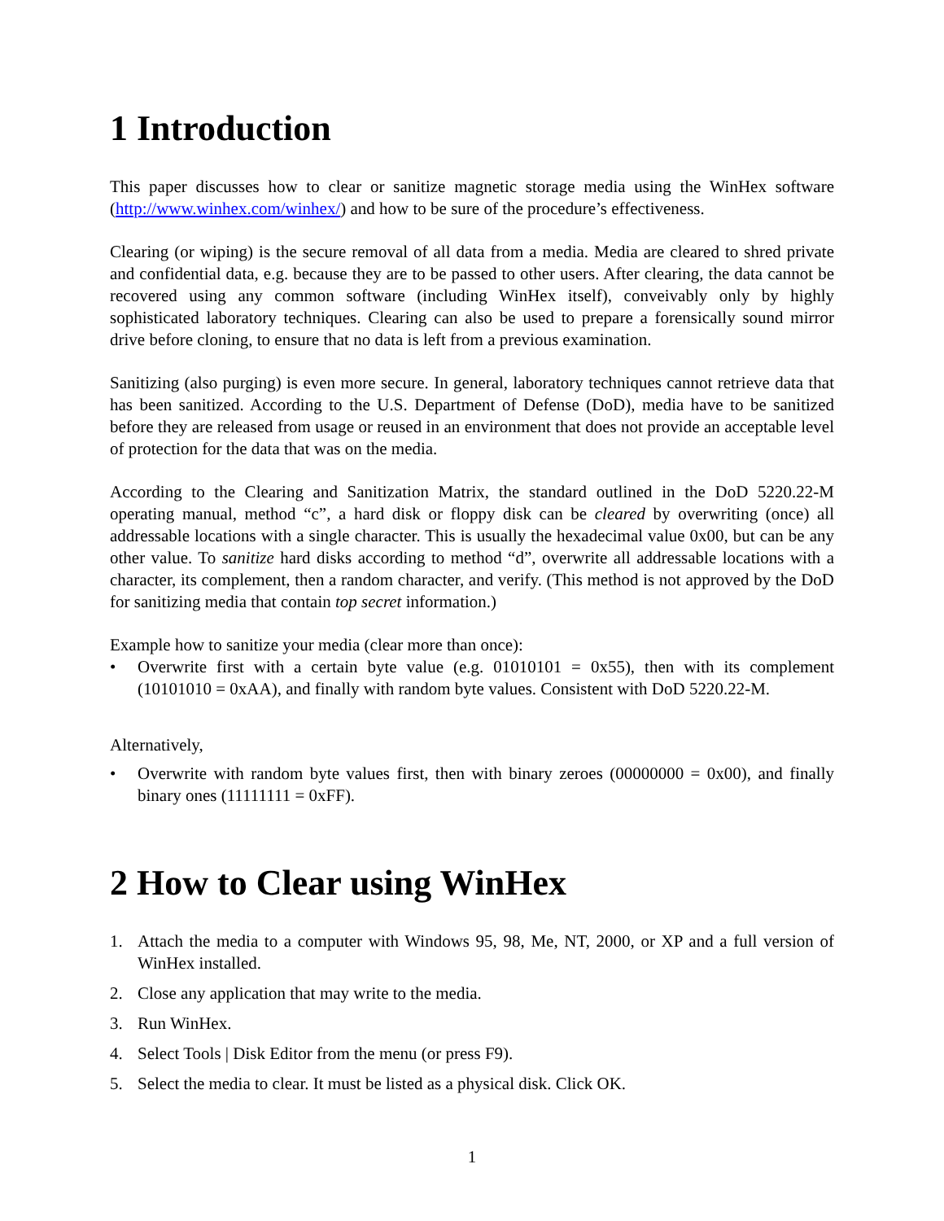1 Introduction
This paper discusses how to clear or sanitize magnetic storage media using the WinHex software (http://www.winhex.com/winhex/) and how to be sure of the procedure’s effectiveness.
Clearing (or wiping) is the secure removal of all data from a media. Media are cleared to shred private and confidential data, e.g. because they are to be passed to other users. After clearing, the data cannot be recovered using any common software (including WinHex itself), conveivably only by highly sophisticated laboratory techniques. Clearing can also be used to prepare a forensically sound mirror drive before cloning, to ensure that no data is left from a previous examination.
Sanitizing (also purging) is even more secure. In general, laboratory techniques cannot retrieve data that has been sanitized. According to the U.S. Department of Defense (DoD), media have to be sanitized before they are released from usage or reused in an environment that does not provide an acceptable level of protection for the data that was on the media.
According to the Clearing and Sanitization Matrix, the standard outlined in the DoD 5220.22-M operating manual, method “c”, a hard disk or floppy disk can be cleared by overwriting (once) all addressable locations with a single character. This is usually the hexadecimal value 0x00, but can be any other value. To sanitize hard disks according to method “d”, overwrite all addressable locations with a character, its complement, then a random character, and verify. (This method is not approved by the DoD for sanitizing media that contain top secret information.)
Example how to sanitize your media (clear more than once):
• Overwrite first with a certain byte value (e.g. 01010101 = 0x55), then with its complement (10101010 = 0xAA), and finally with random byte values. Consistent with DoD 5220.22-M.
Alternatively,
• Overwrite with random byte values first, then with binary zeroes (00000000 = 0x00), and finally binary ones (11111111 = 0xFF).
2 How to Clear using WinHex
1. Attach the media to a computer with Windows 95, 98, Me, NT, 2000, or XP and a full version of WinHex installed.
2. Close any application that may write to the media.
3. Run WinHex.
4. Select Tools | Disk Editor from the menu (or press F9).
5. Select the media to clear. It must be listed as a physical disk. Click OK.
1